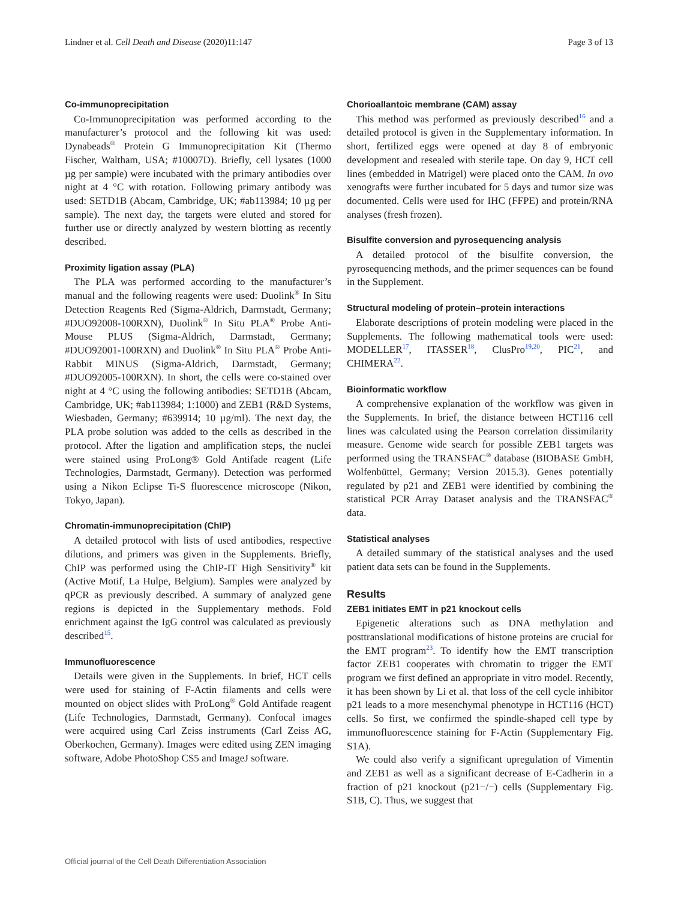Lindner et al. Cell Death and Disease (2020)11:147 Page 3 of 13
Co-immunoprecipitation
Co-Immunoprecipitation was performed according to the manufacturer’s protocol and the following kit was used: Dynabeads<sup>®</sup> Protein G Immunoprecipitation Kit (Thermo Fischer, Waltham, USA; #10007D). Briefly, cell lysates (1000 µg per sample) were incubated with the primary antibodies over night at 4 °C with rotation. Following primary antibody was used: SETD1B (Abcam, Cambridge, UK; #ab113984; 10 µg per sample). The next day, the targets were eluted and stored for further use or directly analyzed by western blotting as recently described.
Proximity ligation assay (PLA)
The PLA was performed according to the manufacturer’s manual and the following reagents were used: Duolink<sup>®</sup> In Situ Detection Reagents Red (Sigma-Aldrich, Darmstadt, Germany; #DUO92008-100RXN), Duolink<sup>®</sup> In Situ PLA<sup>®</sup> Probe Anti-Mouse PLUS (Sigma-Aldrich, Darmstadt, Germany; #DUO92001-100RXN) and Duolink<sup>®</sup> In Situ PLA<sup>®</sup> Probe Anti-Rabbit MINUS (Sigma-Aldrich, Darmstadt, Germany; #DUO92005-100RXN). In short, the cells were co-stained over night at 4 °C using the following antibodies: SETD1B (Abcam, Cambridge, UK; #ab113984; 1:1000) and ZEB1 (R&D Systems, Wiesbaden, Germany; #639914; 10 µg/ml). The next day, the PLA probe solution was added to the cells as described in the protocol. After the ligation and amplification steps, the nuclei were stained using ProLong® Gold Antifade reagent (Life Technologies, Darmstadt, Germany). Detection was performed using a Nikon Eclipse Ti-S fluorescence microscope (Nikon, Tokyo, Japan).
Chromatin-immunoprecipitation (ChIP)
A detailed protocol with lists of used antibodies, respective dilutions, and primers was given in the Supplements. Briefly, ChIP was performed using the ChIP-IT High Sensitivity<sup>®</sup> kit (Active Motif, La Hulpe, Belgium). Samples were analyzed by qPCR as previously described. A summary of analyzed gene regions is depicted in the Supplementary methods. Fold enrichment against the IgG control was calculated as previously described<sup>15</sup>.
Immunofluorescence
Details were given in the Supplements. In brief, HCT cells were used for staining of F-Actin filaments and cells were mounted on object slides with ProLong<sup>®</sup> Gold Antifade reagent (Life Technologies, Darmstadt, Germany). Confocal images were acquired using Carl Zeiss instruments (Carl Zeiss AG, Oberkochen, Germany). Images were edited using ZEN imaging software, Adobe PhotoShop CS5 and ImageJ software.
Chorioallantoic membrane (CAM) assay
This method was performed as previously described<sup>16</sup> and a detailed protocol is given in the Supplementary information. In short, fertilized eggs were opened at day 8 of embryonic development and resealed with sterile tape. On day 9, HCT cell lines (embedded in Matrigel) were placed onto the CAM. In ovo xenografts were further incubated for 5 days and tumor size was documented. Cells were used for IHC (FFPE) and protein/RNA analyses (fresh frozen).
Bisulfite conversion and pyrosequencing analysis
A detailed protocol of the bisulfite conversion, the pyrosequencing methods, and the primer sequences can be found in the Supplement.
Structural modeling of protein–protein interactions
Elaborate descriptions of protein modeling were placed in the Supplements. The following mathematical tools were used: MODELLER<sup>17</sup>, ITASSER<sup>18</sup>, ClusPro<sup>19,20</sup>, PIC<sup>21</sup>, and CHIMERA<sup>22</sup>.
Bioinformatic workflow
A comprehensive explanation of the workflow was given in the Supplements. In brief, the distance between HCT116 cell lines was calculated using the Pearson correlation dissimilarity measure. Genome wide search for possible ZEB1 targets was performed using the TRANSFAC<sup>®</sup> database (BIOBASE GmbH, Wolfenbüttel, Germany; Version 2015.3). Genes potentially regulated by p21 and ZEB1 were identified by combining the statistical PCR Array Dataset analysis and the TRANSFAC<sup>®</sup> data.
Statistical analyses
A detailed summary of the statistical analyses and the used patient data sets can be found in the Supplements.
Results
ZEB1 initiates EMT in p21 knockout cells
Epigenetic alterations such as DNA methylation and posttranslational modifications of histone proteins are crucial for the EMT program<sup>23</sup>. To identify how the EMT transcription factor ZEB1 cooperates with chromatin to trigger the EMT program we first defined an appropriate in vitro model. Recently, it has been shown by Li et al. that loss of the cell cycle inhibitor p21 leads to a more mesenchymal phenotype in HCT116 (HCT) cells. So first, we confirmed the spindle-shaped cell type by immunofluorescence staining for F-Actin (Supplementary Fig. S1A).
We could also verify a significant upregulation of Vimentin and ZEB1 as well as a significant decrease of E-Cadherin in a fraction of p21 knockout (p21−/−) cells (Supplementary Fig. S1B, C). Thus, we suggest that
Official journal of the Cell Death Differentiation Association